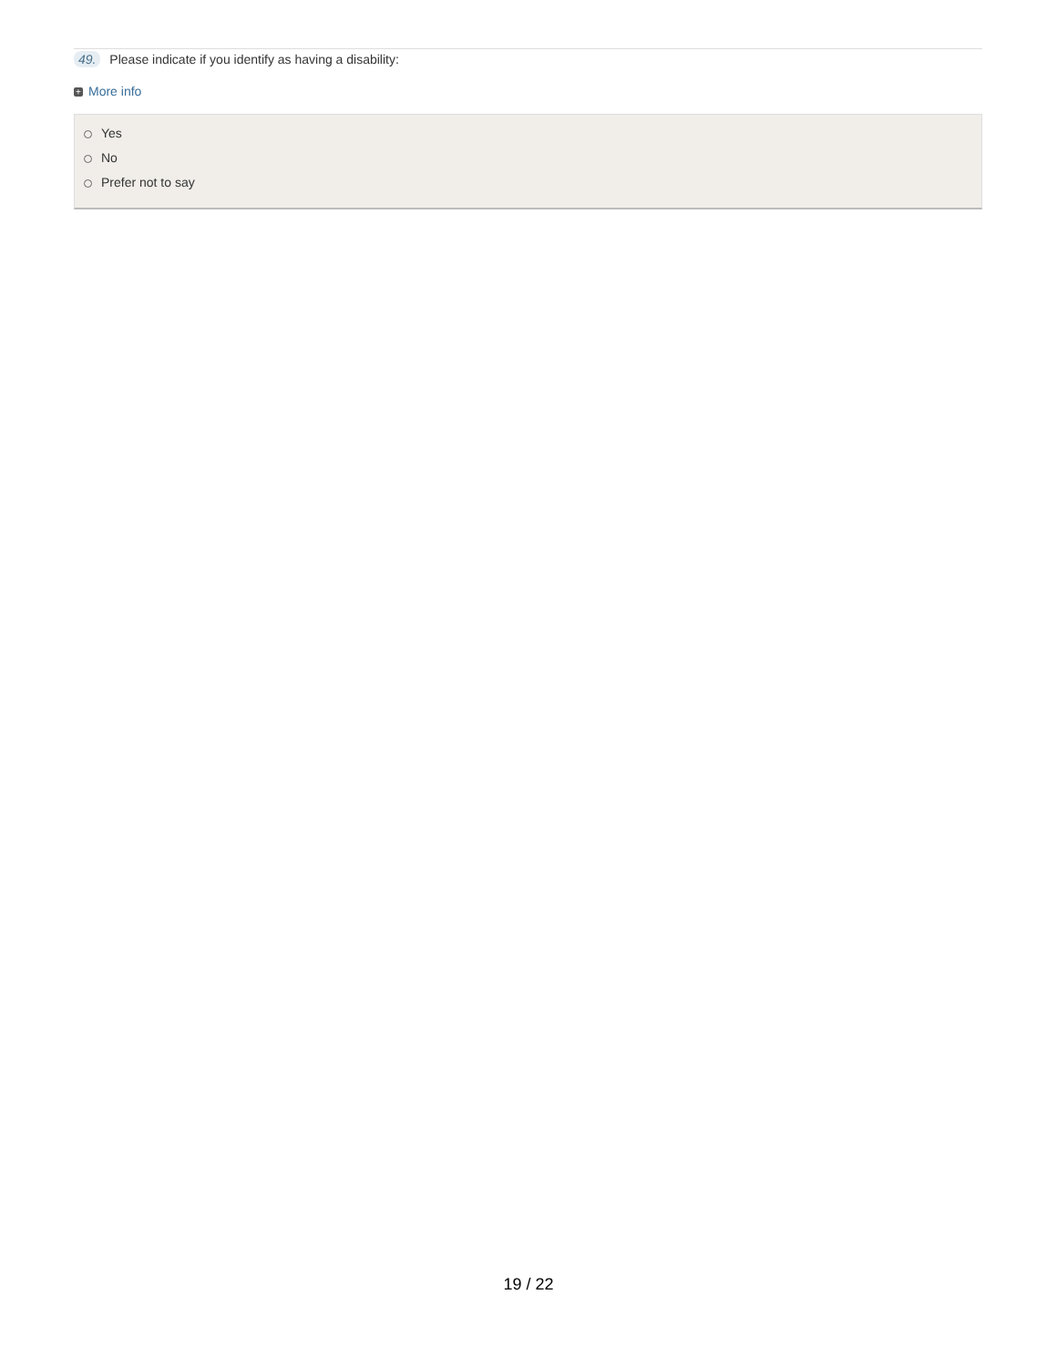49. Please indicate if you identify as having a disability:
+ More info
Yes
No
Prefer not to say
19 / 22